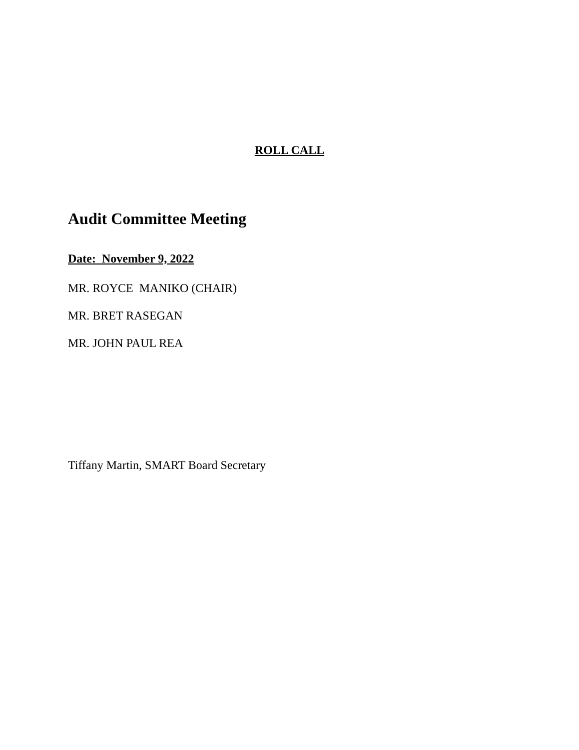ROLL CALL
Audit Committee Meeting
Date: November 9, 2022
MR. ROYCE MANIKO (CHAIR)
MR. BRET RASEGAN
MR. JOHN PAUL REA
Tiffany Martin, SMART Board Secretary